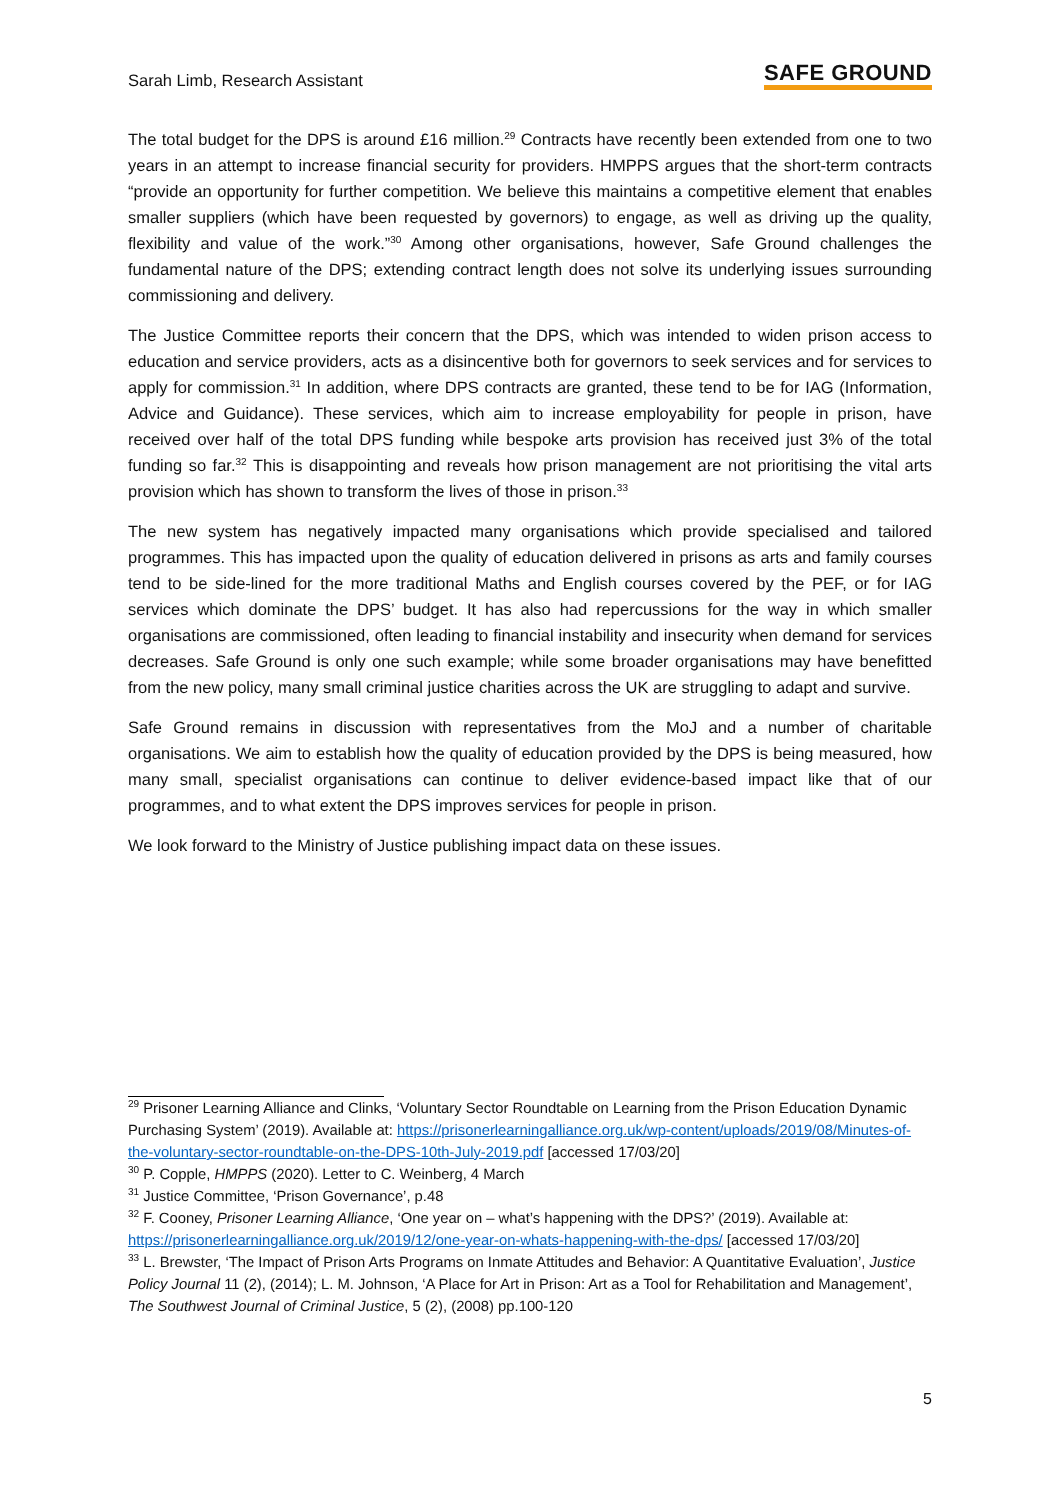Sarah Limb, Research Assistant SAFE GROUND
The total budget for the DPS is around £16 million.<sup>29</sup> Contracts have recently been extended from one to two years in an attempt to increase financial security for providers. HMPPS argues that the short-term contracts “provide an opportunity for further competition. We believe this maintains a competitive element that enables smaller suppliers (which have been requested by governors) to engage, as well as driving up the quality, flexibility and value of the work.”<sup>30</sup> Among other organisations, however, Safe Ground challenges the fundamental nature of the DPS; extending contract length does not solve its underlying issues surrounding commissioning and delivery.
The Justice Committee reports their concern that the DPS, which was intended to widen prison access to education and service providers, acts as a disincentive both for governors to seek services and for services to apply for commission.<sup>31</sup> In addition, where DPS contracts are granted, these tend to be for IAG (Information, Advice and Guidance). These services, which aim to increase employability for people in prison, have received over half of the total DPS funding while bespoke arts provision has received just 3% of the total funding so far.<sup>32</sup> This is disappointing and reveals how prison management are not prioritising the vital arts provision which has shown to transform the lives of those in prison.<sup>33</sup>
The new system has negatively impacted many organisations which provide specialised and tailored programmes. This has impacted upon the quality of education delivered in prisons as arts and family courses tend to be side-lined for the more traditional Maths and English courses covered by the PEF, or for IAG services which dominate the DPS’ budget. It has also had repercussions for the way in which smaller organisations are commissioned, often leading to financial instability and insecurity when demand for services decreases. Safe Ground is only one such example; while some broader organisations may have benefitted from the new policy, many small criminal justice charities across the UK are struggling to adapt and survive.
Safe Ground remains in discussion with representatives from the MoJ and a number of charitable organisations. We aim to establish how the quality of education provided by the DPS is being measured, how many small, specialist organisations can continue to deliver evidence-based impact like that of our programmes, and to what extent the DPS improves services for people in prison.
We look forward to the Ministry of Justice publishing impact data on these issues.
<sup>29</sup> Prisoner Learning Alliance and Clinks, ‘Voluntary Sector Roundtable on Learning from the Prison Education Dynamic Purchasing System’ (2019). Available at: https://prisonerlearningalliance.org.uk/wp-content/uploads/2019/08/Minutes-of-the-voluntary-sector-roundtable-on-the-DPS-10th-July-2019.pdf [accessed 17/03/20]
<sup>30</sup> P. Copple, HMPPS (2020). Letter to C. Weinberg, 4 March
<sup>31</sup> Justice Committee, ‘Prison Governance’, p.48
<sup>32</sup> F. Cooney, Prisoner Learning Alliance, ‘One year on – what’s happening with the DPS?’ (2019). Available at: https://prisonerlearningalliance.org.uk/2019/12/one-year-on-whats-happening-with-the-dps/ [accessed 17/03/20]
<sup>33</sup> L. Brewster, ‘The Impact of Prison Arts Programs on Inmate Attitudes and Behavior: A Quantitative Evaluation’, Justice Policy Journal 11 (2), (2014); L. M. Johnson, ‘A Place for Art in Prison: Art as a Tool for Rehabilitation and Management’, The Southwest Journal of Criminal Justice, 5 (2), (2008) pp.100-120
5